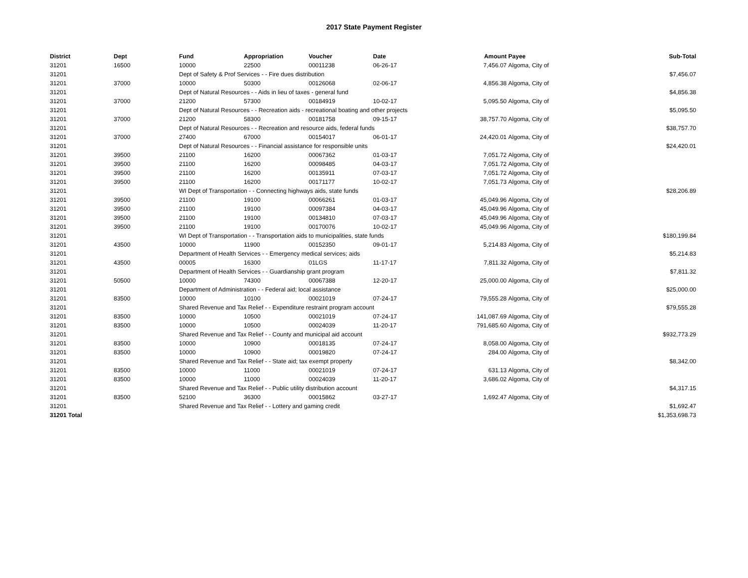2017 State Payment Register
| District | Dept | Fund | Appropriation | Voucher | Date | Amount | Payee | Sub-Total |
| --- | --- | --- | --- | --- | --- | --- | --- | --- |
| 31201 | 16500 | 10000 | 22500 | 00011238 | 06-26-17 | 7,456.07 | Algoma, City of | |
| 31201 | | Dept of Safety & Prof Services - - Fire dues distribution | | | | | | $7,456.07 |
| 31201 | 37000 | 10000 | 50300 | 00126068 | 02-06-17 | 4,856.38 | Algoma, City of | |
| 31201 | | Dept of Natural Resources - - Aids in lieu of taxes - general fund | | | | | | $4,856.38 |
| 31201 | 37000 | 21200 | 57300 | 00184919 | 10-02-17 | 5,095.50 | Algoma, City of | |
| 31201 | | Dept of Natural Resources - - Recreation aids - recreational boating and other projects | | | | | | $5,095.50 |
| 31201 | 37000 | 21200 | 58300 | 00181758 | 09-15-17 | 38,757.70 | Algoma, City of | |
| 31201 | | Dept of Natural Resources - - Recreation and resource aids, federal funds | | | | | | $38,757.70 |
| 31201 | 37000 | 27400 | 67000 | 00154017 | 06-01-17 | 24,420.01 | Algoma, City of | |
| 31201 | | Dept of Natural Resources - - Financial assistance for responsible units | | | | | | $24,420.01 |
| 31201 | 39500 | 21100 | 16200 | 00067362 | 01-03-17 | 7,051.72 | Algoma, City of | |
| 31201 | 39500 | 21100 | 16200 | 00098485 | 04-03-17 | 7,051.72 | Algoma, City of | |
| 31201 | 39500 | 21100 | 16200 | 00135911 | 07-03-17 | 7,051.72 | Algoma, City of | |
| 31201 | 39500 | 21100 | 16200 | 00171177 | 10-02-17 | 7,051.73 | Algoma, City of | |
| 31201 | | WI Dept of Transportation - - Connecting highways aids, state funds | | | | | | $28,206.89 |
| 31201 | 39500 | 21100 | 19100 | 00066261 | 01-03-17 | 45,049.96 | Algoma, City of | |
| 31201 | 39500 | 21100 | 19100 | 00097384 | 04-03-17 | 45,049.96 | Algoma, City of | |
| 31201 | 39500 | 21100 | 19100 | 00134810 | 07-03-17 | 45,049.96 | Algoma, City of | |
| 31201 | 39500 | 21100 | 19100 | 00170076 | 10-02-17 | 45,049.96 | Algoma, City of | |
| 31201 | | WI Dept of Transportation - - Transportation aids to municipalities, state funds | | | | | | $180,199.84 |
| 31201 | 43500 | 10000 | 11900 | 00152350 | 09-01-17 | 5,214.83 | Algoma, City of | |
| 31201 | | Department of Health Services - - Emergency medical services; aids | | | | | | $5,214.83 |
| 31201 | 43500 | 00005 | 16300 | 01LGS | 11-17-17 | 7,811.32 | Algoma, City of | |
| 31201 | | Department of Health Services - - Guardianship grant program | | | | | | $7,811.32 |
| 31201 | 50500 | 10000 | 74300 | 00067388 | 12-20-17 | 25,000.00 | Algoma, City of | |
| 31201 | | Department of Administration - - Federal aid; local assistance | | | | | | $25,000.00 |
| 31201 | 83500 | 10000 | 10100 | 00021019 | 07-24-17 | 79,555.28 | Algoma, City of | |
| 31201 | | Shared Revenue and Tax Relief - - Expenditure restraint program account | | | | | | $79,555.28 |
| 31201 | 83500 | 10000 | 10500 | 00021019 | 07-24-17 | 141,087.69 | Algoma, City of | |
| 31201 | 83500 | 10000 | 10500 | 00024039 | 11-20-17 | 791,685.60 | Algoma, City of | |
| 31201 | | Shared Revenue and Tax Relief - - County and municipal aid account | | | | | | $932,773.29 |
| 31201 | 83500 | 10000 | 10900 | 00018135 | 07-24-17 | 8,058.00 | Algoma, City of | |
| 31201 | 83500 | 10000 | 10900 | 00019820 | 07-24-17 | 284.00 | Algoma, City of | |
| 31201 | | Shared Revenue and Tax Relief - - State aid; tax exempt property | | | | | | $8,342.00 |
| 31201 | 83500 | 10000 | 11000 | 00021019 | 07-24-17 | 631.13 | Algoma, City of | |
| 31201 | 83500 | 10000 | 11000 | 00024039 | 11-20-17 | 3,686.02 | Algoma, City of | |
| 31201 | | Shared Revenue and Tax Relief - - Public utility distribution account | | | | | | $4,317.15 |
| 31201 | 83500 | 52100 | 36300 | 00015862 | 03-27-17 | 1,692.47 | Algoma, City of | |
| 31201 | | Shared Revenue and Tax Relief - - Lottery and gaming credit | | | | | | $1,692.47 |
| 31201 Total | | | | | | | | $1,353,698.73 |